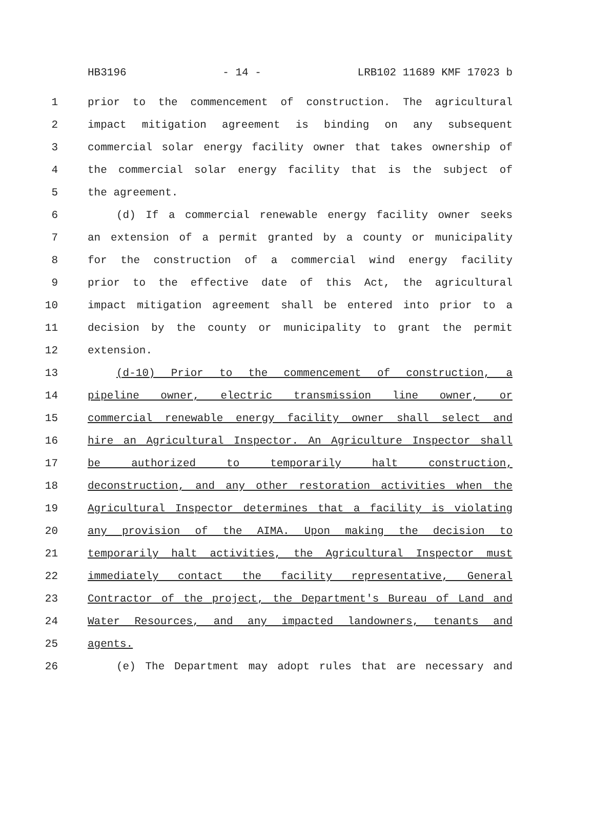HB3196 - 14 - LRB102 11689 KMF 17023 b
1 prior to the commencement of construction. The agricultural
2 impact mitigation agreement is binding on any subsequent
3 commercial solar energy facility owner that takes ownership of
4 the commercial solar energy facility that is the subject of
5 the agreement.
6 (d) If a commercial renewable energy facility owner seeks
7 an extension of a permit granted by a county or municipality
8 for the construction of a commercial wind energy facility
9 prior to the effective date of this Act, the agricultural
10 impact mitigation agreement shall be entered into prior to a
11 decision by the county or municipality to grant the permit
12 extension.
13 (d-10) Prior to the commencement of construction, a
14 pipeline owner, electric transmission line owner, or
15 commercial renewable energy facility owner shall select and
16 hire an Agricultural Inspector. An Agriculture Inspector shall
17 be authorized to temporarily halt construction,
18 deconstruction, and any other restoration activities when the
19 Agricultural Inspector determines that a facility is violating
20 any provision of the AIMA. Upon making the decision to
21 temporarily halt activities, the Agricultural Inspector must
22 immediately contact the facility representative, General
23 Contractor of the project, the Department's Bureau of Land and
24 Water Resources, and any impacted landowners, tenants and
25 agents.
26 (e) The Department may adopt rules that are necessary and